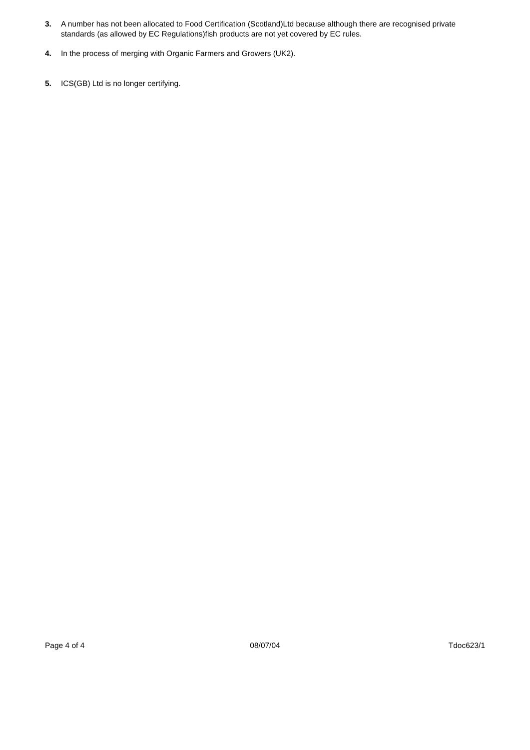3. A number has not been allocated to Food Certification (Scotland)Ltd because although there are recognised private standards (as allowed by EC Regulations)fish products are not yet covered by EC rules.
4. In the process of merging with Organic Farmers and Growers (UK2).
5. ICS(GB) Ltd is no longer certifying.
Page 4 of 4 08/07/04 Tdoc623/1